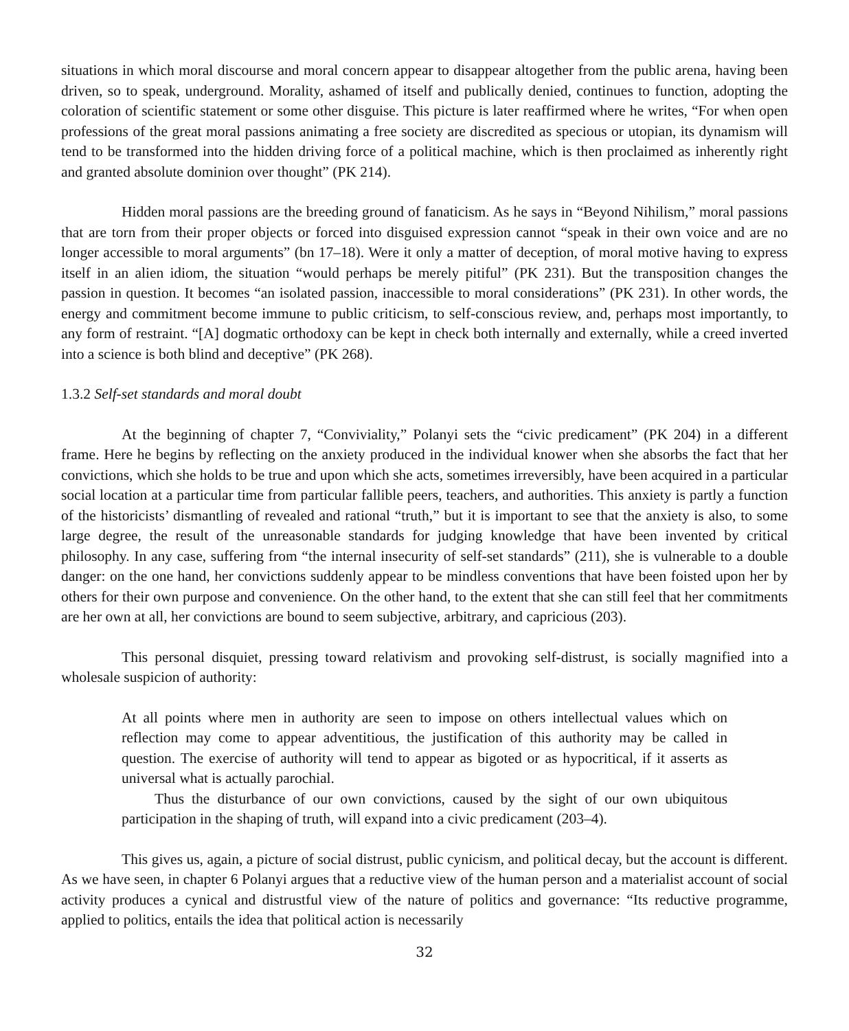situations in which moral discourse and moral concern appear to disappear altogether from the public arena, having been driven, so to speak, underground. Morality, ashamed of itself and publically denied, continues to function, adopting the coloration of scientific statement or some other disguise. This picture is later reaffirmed where he writes, “For when open professions of the great moral passions animating a free society are discredited as specious or utopian, its dynamism will tend to be transformed into the hidden driving force of a political machine, which is then proclaimed as inherently right and granted absolute dominion over thought” (PK 214).
Hidden moral passions are the breeding ground of fanaticism. As he says in “Beyond Nihilism,” moral passions that are torn from their proper objects or forced into disguised expression cannot “speak in their own voice and are no longer accessible to moral arguments” (bn 17–18). Were it only a matter of deception, of moral motive having to express itself in an alien idiom, the situation “would perhaps be merely pitiful” (PK 231). But the transposition changes the passion in question. It becomes “an isolated passion, inaccessible to moral considerations” (PK 231). In other words, the energy and commitment become immune to public criticism, to self-conscious review, and, perhaps most importantly, to any form of restraint. “[A] dogmatic orthodoxy can be kept in check both internally and externally, while a creed inverted into a science is both blind and deceptive” (PK 268).
1.3.2 Self-set standards and moral doubt
At the beginning of chapter 7, “Conviviality,” Polanyi sets the “civic predicament” (PK 204) in a different frame. Here he begins by reflecting on the anxiety produced in the individual knower when she absorbs the fact that her convictions, which she holds to be true and upon which she acts, sometimes irreversibly, have been acquired in a particular social location at a particular time from particular fallible peers, teachers, and authorities. This anxiety is partly a function of the historicists’ dismantling of revealed and rational “truth,” but it is important to see that the anxiety is also, to some large degree, the result of the unreasonable standards for judging knowledge that have been invented by critical philosophy. In any case, suffering from “the internal insecurity of self-set standards” (211), she is vulnerable to a double danger: on the one hand, her convictions suddenly appear to be mindless conventions that have been foisted upon her by others for their own purpose and convenience. On the other hand, to the extent that she can still feel that her commitments are her own at all, her convictions are bound to seem subjective, arbitrary, and capricious (203).
This personal disquiet, pressing toward relativism and provoking self-distrust, is socially magnified into a wholesale suspicion of authority:
At all points where men in authority are seen to impose on others intellectual values which on reflection may come to appear adventitious, the justification of this authority may be called in question. The exercise of authority will tend to appear as bigoted or as hypocritical, if it asserts as universal what is actually parochial.
Thus the disturbance of our own convictions, caused by the sight of our own ubiquitous participation in the shaping of truth, will expand into a civic predicament (203–4).
This gives us, again, a picture of social distrust, public cynicism, and political decay, but the account is different. As we have seen, in chapter 6 Polanyi argues that a reductive view of the human person and a materialist account of social activity produces a cynical and distrustful view of the nature of politics and governance: “Its reductive programme, applied to politics, entails the idea that political action is necessarily
32